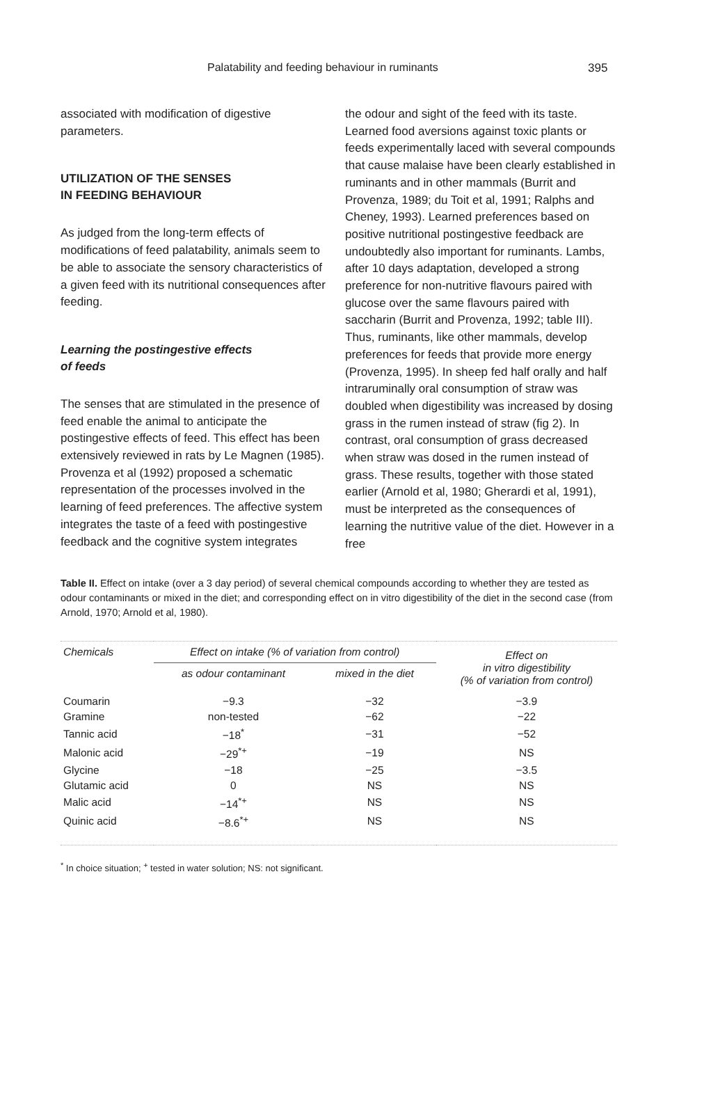Palatability and feeding behaviour in ruminants 395
associated with modification of digestive parameters.
UTILIZATION OF THE SENSES
IN FEEDING BEHAVIOUR
As judged from the long-term effects of modifications of feed palatability, animals seem to be able to associate the sensory characteristics of a given feed with its nutritional consequences after feeding.
Learning the postingestive effects
of feeds
The senses that are stimulated in the presence of feed enable the animal to anticipate the postingestive effects of feed. This effect has been extensively reviewed in rats by Le Magnen (1985). Provenza et al (1992) proposed a schematic representation of the processes involved in the learning of feed preferences. The affective system integrates the taste of a feed with postingestive feedback and the cognitive system integrates
the odour and sight of the feed with its taste. Learned food aversions against toxic plants or feeds experimentally laced with several compounds that cause malaise have been clearly established in ruminants and in other mammals (Burrit and Provenza, 1989; du Toit et al, 1991; Ralphs and Cheney, 1993). Learned preferences based on positive nutritional postingestive feedback are undoubtedly also important for ruminants. Lambs, after 10 days adaptation, developed a strong preference for non-nutritive flavours paired with glucose over the same flavours paired with saccharin (Burrit and Provenza, 1992; table III). Thus, ruminants, like other mammals, develop preferences for feeds that provide more energy (Provenza, 1995). In sheep fed half orally and half intraruminally oral consumption of straw was doubled when digestibility was increased by dosing grass in the rumen instead of straw (fig 2). In contrast, oral consumption of grass decreased when straw was dosed in the rumen instead of grass. These results, together with those stated earlier (Arnold et al, 1980; Gherardi et al, 1991), must be interpreted as the consequences of learning the nutritive value of the diet. However in a free
Table II. Effect on intake (over a 3 day period) of several chemical compounds according to whether they are tested as odour contaminants or mixed in the diet; and corresponding effect on in vitro digestibility of the diet in the second case (from Arnold, 1970; Arnold et al, 1980).
| Chemicals | Effect on intake (% of variation from control) | | Effect on in vitro digestibility (% of variation from control) |
| --- | --- | --- | --- |
| | as odour contaminant | mixed in the diet | |
| Coumarin | −9.3 | −32 | −3.9 |
| Gramine | non-tested | −62 | −22 |
| Tannic acid | −18<sup>*</sup> | −31 | −52 |
| Malonic acid | −29<sup>*+</sup> | −19 | NS |
| Glycine | −18 | −25 | −3.5 |
| Glutamic acid | 0 | NS | NS |
| Malic acid | −14<sup>*+</sup> | NS | NS |
| Quinic acid | −8.6<sup>*+</sup> | NS | NS |
<sup>*</sup> In choice situation; <sup>+</sup> tested in water solution; NS: not significant.